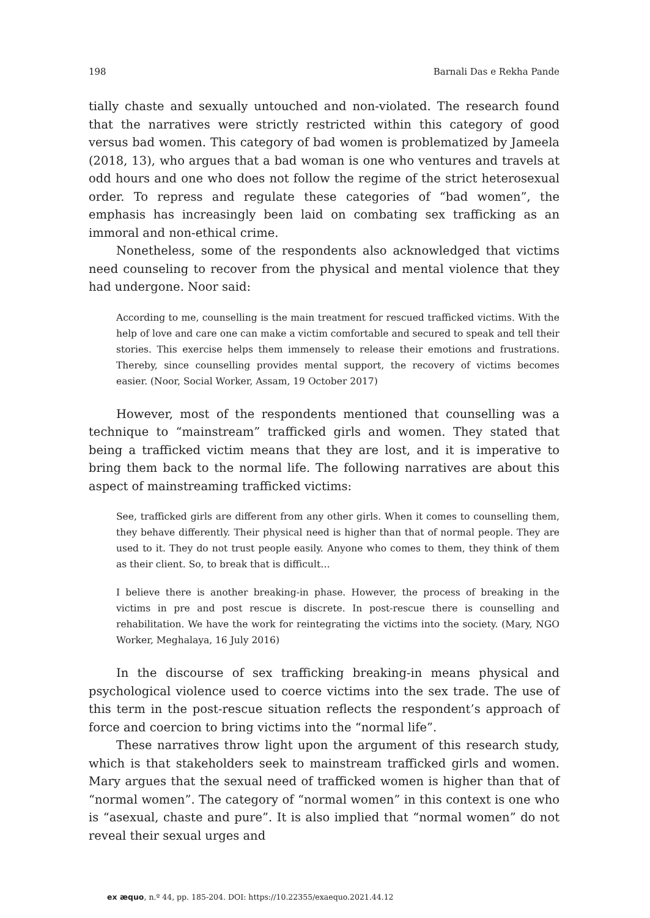198 Barnali Das e Rekha Pande
tially chaste and sexually untouched and non-violated. The research found that the narratives were strictly restricted within this category of good versus bad women. This category of bad women is problematized by Jameela (2018, 13), who argues that a bad woman is one who ventures and travels at odd hours and one who does not follow the regime of the strict heterosexual order. To repress and regulate these categories of “bad women”, the emphasis has increasingly been laid on combating sex trafficking as an immoral and non-ethical crime.
Nonetheless, some of the respondents also acknowledged that victims need counseling to recover from the physical and mental violence that they had undergone. Noor said:
According to me, counselling is the main treatment for rescued trafficked victims. With the help of love and care one can make a victim comfortable and secured to speak and tell their stories. This exercise helps them immensely to release their emotions and frustrations. Thereby, since counselling provides mental support, the recovery of victims becomes easier. (Noor, Social Worker, Assam, 19 October 2017)
However, most of the respondents mentioned that counselling was a technique to “mainstream” trafficked girls and women. They stated that being a trafficked victim means that they are lost, and it is imperative to bring them back to the normal life. The following narratives are about this aspect of mainstreaming trafficked victims:
See, trafficked girls are different from any other girls. When it comes to counselling them, they behave differently. Their physical need is higher than that of normal people. They are used to it. They do not trust people easily. Anyone who comes to them, they think of them as their client. So, to break that is difficult…
I believe there is another breaking-in phase. However, the process of breaking in the victims in pre and post rescue is discrete. In post-rescue there is counselling and rehabilitation. We have the work for reintegrating the victims into the society. (Mary, NGO Worker, Meghalaya, 16 July 2016)
In the discourse of sex trafficking breaking-in means physical and psychological violence used to coerce victims into the sex trade. The use of this term in the post-rescue situation reflects the respondent’s approach of force and coercion to bring victims into the “normal life”.
These narratives throw light upon the argument of this research study, which is that stakeholders seek to mainstream trafficked girls and women. Mary argues that the sexual need of trafficked women is higher than that of “normal women”. The category of “normal women” in this context is one who is “asexual, chaste and pure”. It is also implied that “normal women” do not reveal their sexual urges and
ex æquo, n.º 44, pp. 185-204. DOI: https://10.22355/exaequo.2021.44.12